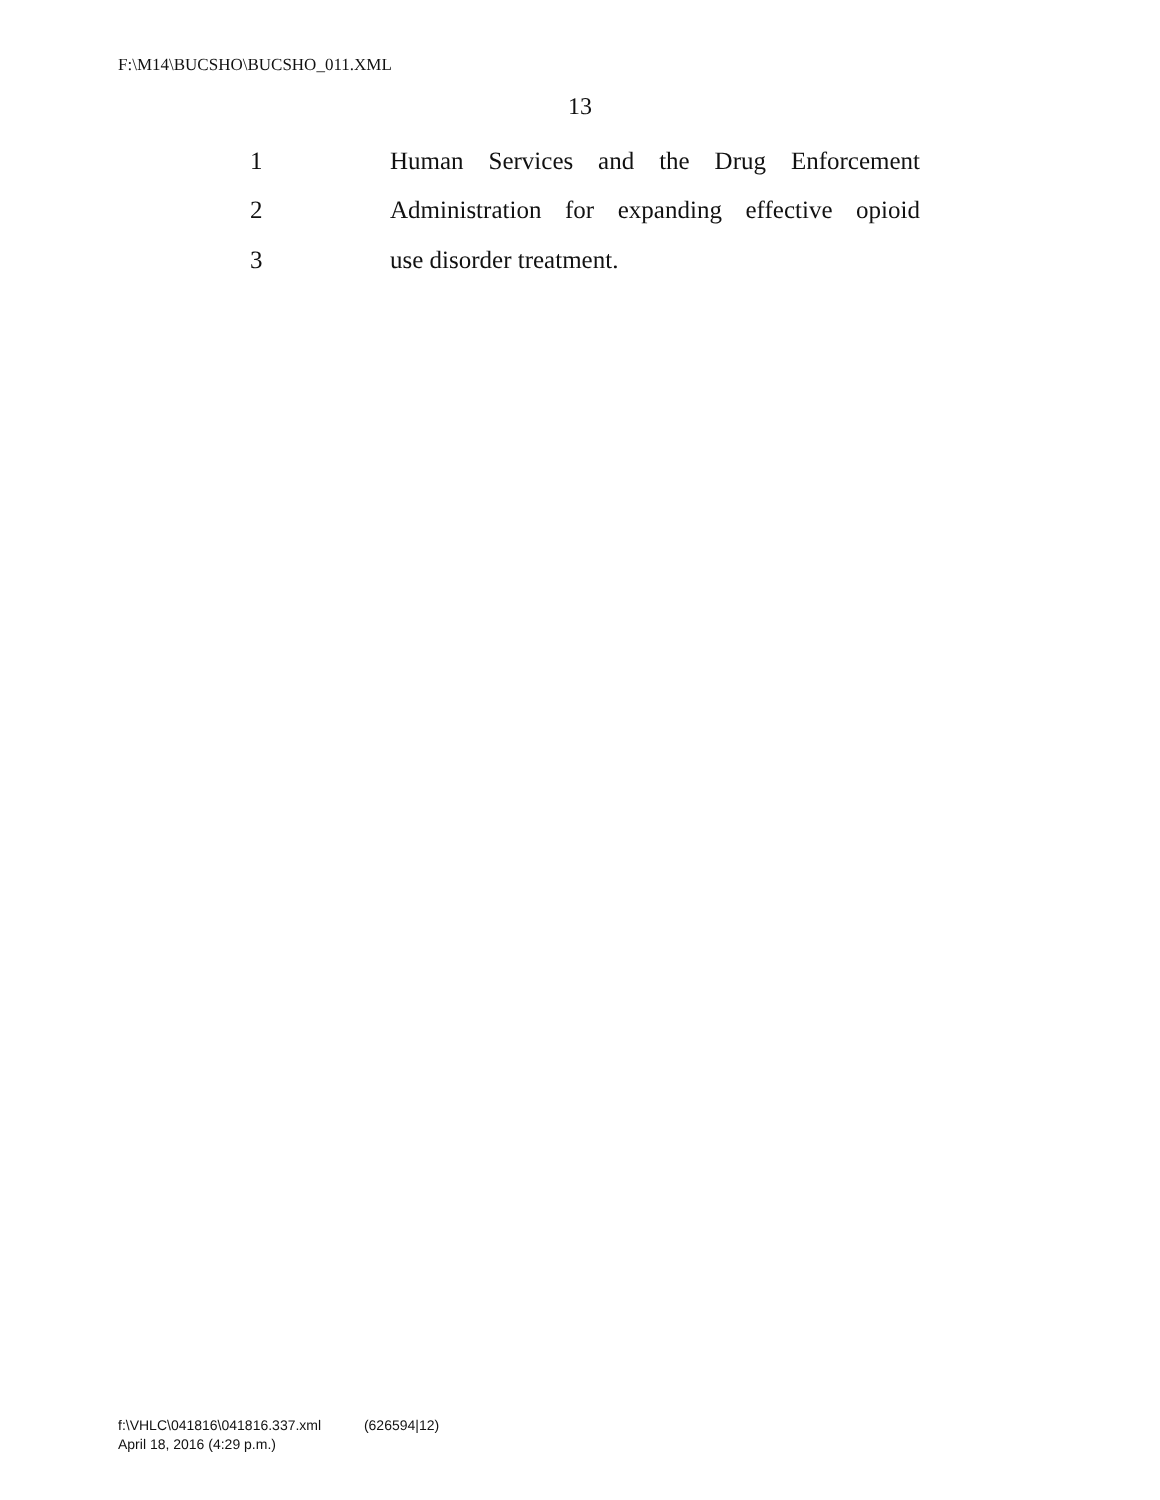F:\M14\BUCSHO\BUCSHO_011.XML
13
1 Human Services and the Drug Enforcement
2 Administration for expanding effective opioid
3 use disorder treatment.
f:\VHLC\041816\041816.337.xml (626594|12)
April 18, 2016 (4:29 p.m.)